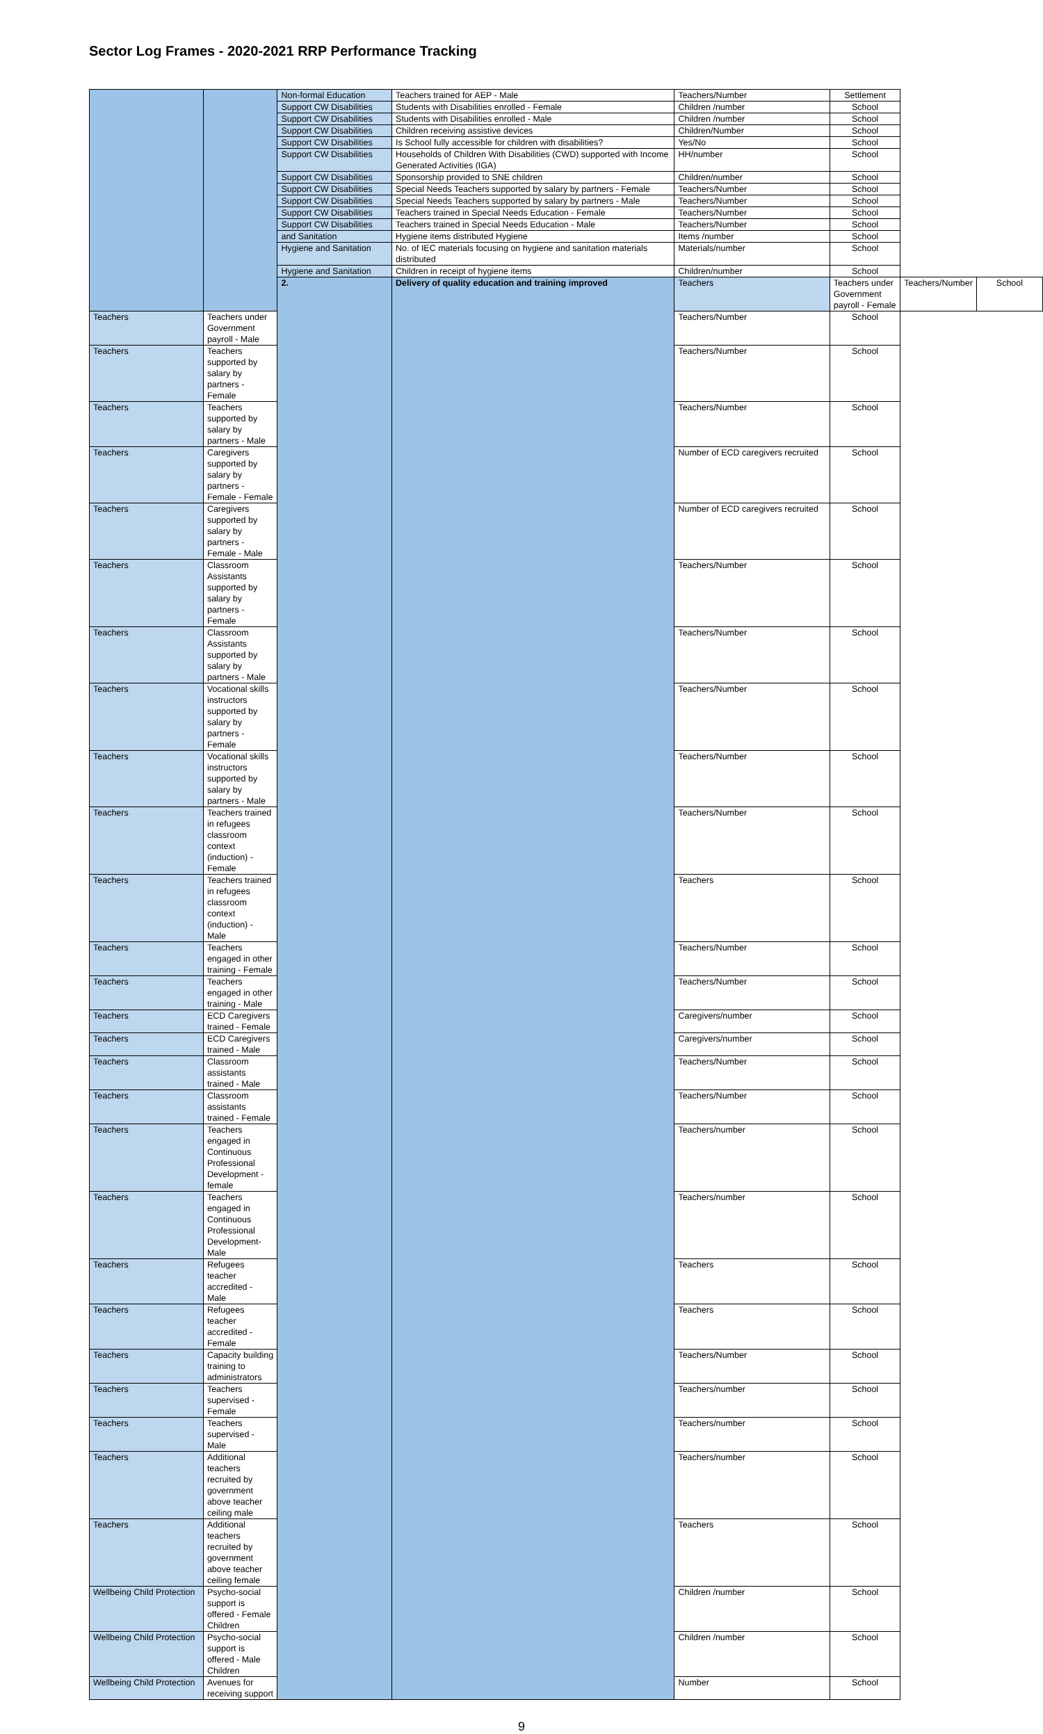Sector Log Frames - 2020-2021 RRP Performance Tracking
| | | Non-formal Education | Teachers trained for AEP - Male | Teachers/Number | Settlement | | |
| | | Support CW Disabilities | Students with Disabilities enrolled - Female | Children /number | School | | |
| | | Support CW Disabilities | Students with Disabilities enrolled - Male | Children /number | School | | |
| | | Support CW Disabilities | Children receiving assistive devices | Children/Number | School | | |
| | | Support CW Disabilities | Is School fully accessible for children with disabilities? | Yes/No | School | | |
| | | Support CW Disabilities | Households of Children With Disabilities (CWD) supported with Income Generated Activities (IGA) | HH/number | School | | |
| | | Support CW Disabilities | Sponsorship provided to SNE children | Children/number | School | | |
| | | Support CW Disabilities | Special Needs Teachers supported by salary by partners - Female | Teachers/Number | School | | |
| | | Support CW Disabilities | Special Needs Teachers supported by salary by partners - Male | Teachers/Number | School | | |
| | | Support CW Disabilities | Teachers trained in Special Needs Education - Female | Teachers/Number | School | | |
| | | Support CW Disabilities | Teachers trained in Special Needs Education - Male | Teachers/Number | School | | |
| | | and Sanitation | Hygiene items distributed Hygiene | Items /number | School | | |
| | | Hygiene and Sanitation | No. of IEC materials focusing on hygiene and sanitation materials distributed | Materials/number | School | | |
| | | Hygiene and Sanitation | Children in receipt of hygiene items | Children/number | School | | |
| | | 2. | Delivery of quality education and training improved | Teachers | Teachers under Government payroll - Female | Teachers/Number | School |
| Teachers | Teachers under Government payroll - Male | | | Teachers/Number | School | | |
| Teachers | Teachers supported by salary by partners - Female | | | Teachers/Number | School | | |
| Teachers | Teachers supported by salary by partners - Male | | | Teachers/Number | School | | |
| Teachers | Caregivers supported by salary by partners - Female - Female | | | Number of ECD caregivers recruited | School | | |
| Teachers | Caregivers supported by salary by partners - Female - Male | | | Number of ECD caregivers recruited | School | | |
| Teachers | Classroom Assistants supported by salary by partners - Female | | | Teachers/Number | School | | |
| Teachers | Classroom Assistants supported by salary by partners - Male | | | Teachers/Number | School | | |
| Teachers | Vocational skills instructors supported by salary by partners - Female | | | Teachers/Number | School | | |
| Teachers | Vocational skills instructors supported by salary by partners - Male | | | Teachers/Number | School | | |
| Teachers | Teachers trained in refugees classroom context (induction) - Female | | | Teachers/Number | School | | |
| Teachers | Teachers trained in refugees classroom context (induction) - Male | | | Teachers | School | | |
| Teachers | Teachers engaged in other training - Female | | | Teachers/Number | School | | |
| Teachers | Teachers engaged in other training - Male | | | Teachers/Number | School | | |
| Teachers | ECD Caregivers trained - Female | | | Caregivers/number | School | | |
| Teachers | ECD Caregivers trained - Male | | | Caregivers/number | School | | |
| Teachers | Classroom assistants trained - Male | | | Teachers/Number | School | | |
| Teachers | Classroom assistants trained - Female | | | Teachers/Number | School | | |
| Teachers | Teachers engaged in Continuous Professional Development - female | | | Teachers/number | School | | |
| Teachers | Teachers engaged in Continuous Professional Development- Male | | | Teachers/number | School | | |
| Teachers | Refugees teacher accredited - Male | | | Teachers | School | | |
| Teachers | Refugees teacher accredited - Female | | | Teachers | School | | |
| Teachers | Capacity building training to administrators | | | Teachers/Number | School | | |
| Teachers | Teachers supervised - Female | | | Teachers/number | School | | |
| Teachers | Teachers supervised - Male | | | Teachers/number | School | | |
| Teachers | Additional teachers recruited by government above teacher ceiling male | | | Teachers/number | School | | |
| Teachers | Additional teachers recruited by government above teacher ceiling female | | | Teachers | School | | |
| Wellbeing Child Protection | Psycho-social support is offered - Female Children | | | Children /number | School | | |
| Wellbeing Child Protection | Psycho-social support is offered - Male Children | | | Children /number | School | | |
| Wellbeing Child Protection | Avenues for receiving support | | | Number | School | | |
9